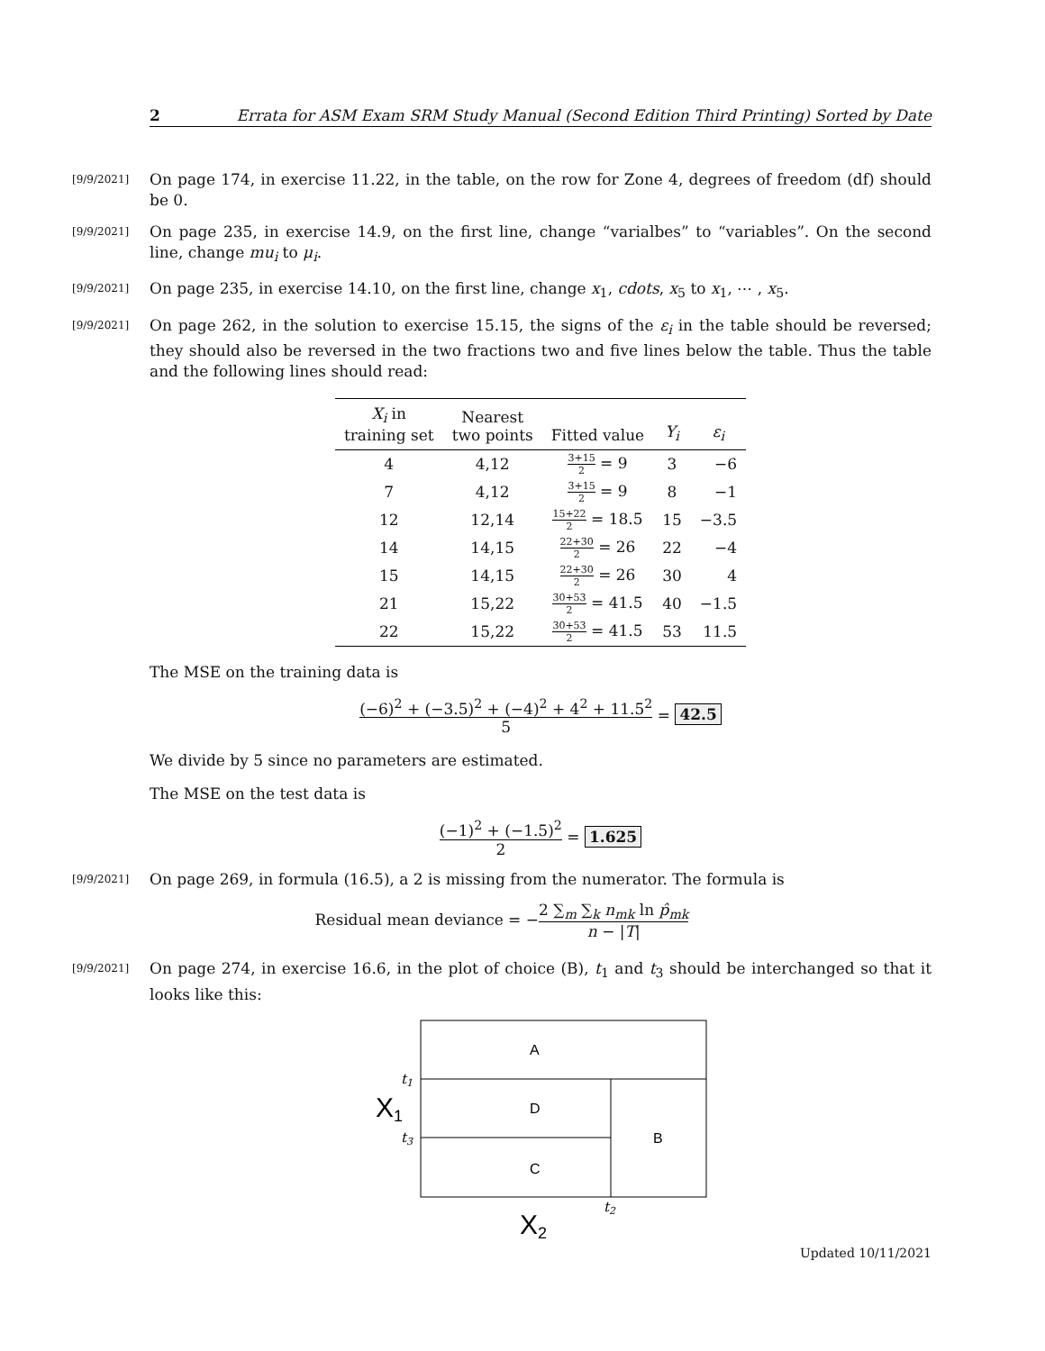2 Errata for ASM Exam SRM Study Manual (Second Edition Third Printing) Sorted by Date
[9/9/2021]
On page 174, in exercise 11.22, in the table, on the row for Zone 4, degrees of freedom (df) should be 0.
[9/9/2021]
On page 235, in exercise 14.9, on the first line, change “varialbes” to “variables”. On the second line, change mu<sub>i</sub> to μ<sub>i</sub>.
[9/9/2021]
On page 235, in exercise 14.10, on the first line, change x<sub>1</sub>, cdots, x<sub>5</sub> to x<sub>1</sub>, ⋯ , x<sub>5</sub>.
[9/9/2021]
On page 262, in the solution to exercise 15.15, the signs of the ε<sub>i</sub> in the table should be reversed; they should also be reversed in the two fractions two and five lines below the table. Thus the table and the following lines should read:
| X<sub>i</sub> in training set | Nearest two points | Fitted value | Y<sub>i</sub> | ε<sub>i</sub> |
| --- | --- | --- | --- | --- |
| 4 | 4,12 | 3+15 2 = 9 | 3 | −6 |
| 7 | 4,12 | 3+15 2 = 9 | 8 | −1 |
| 12 | 12,14 | 15+22 2 = 18.5 | 15 | −3.5 |
| 14 | 14,15 | 22+30 2 = 26 | 22 | −4 |
| 15 | 14,15 | 22+30 2 = 26 | 30 | 4 |
| 21 | 15,22 | 30+53 2 = 41.5 | 40 | −1.5 |
| 22 | 15,22 | 30+53 2 = 41.5 | 53 | 11.5 |
The MSE on the training data is
(−6)<sup>2</sup> + (−3.5)<sup>2</sup> + (−4)<sup>2</sup> + 4<sup>2</sup> + 11.5<sup>2</sup> 5 = 42.5
We divide by 5 since no parameters are estimated.
The MSE on the test data is
(−1)<sup>2</sup> + (−1.5)<sup>2</sup> 2 = 1.625
[9/9/2021]
On page 269, in formula (16.5), a 2 is missing from the numerator. The formula is
Residual mean deviance = −2 ∑<sub>m</sub> ∑<sub>k</sub> n<sub>mk</sub> ln p̂<sub>mk</sub> n − |T|
[9/9/2021]
On page 274, in exercise 16.6, in the plot of choice (B), t<sub>1</sub> and t<sub>3</sub> should be interchanged so that it looks like this:
A
D
C
B
t1
t3
t2
X1
X2
Updated 10/11/2021